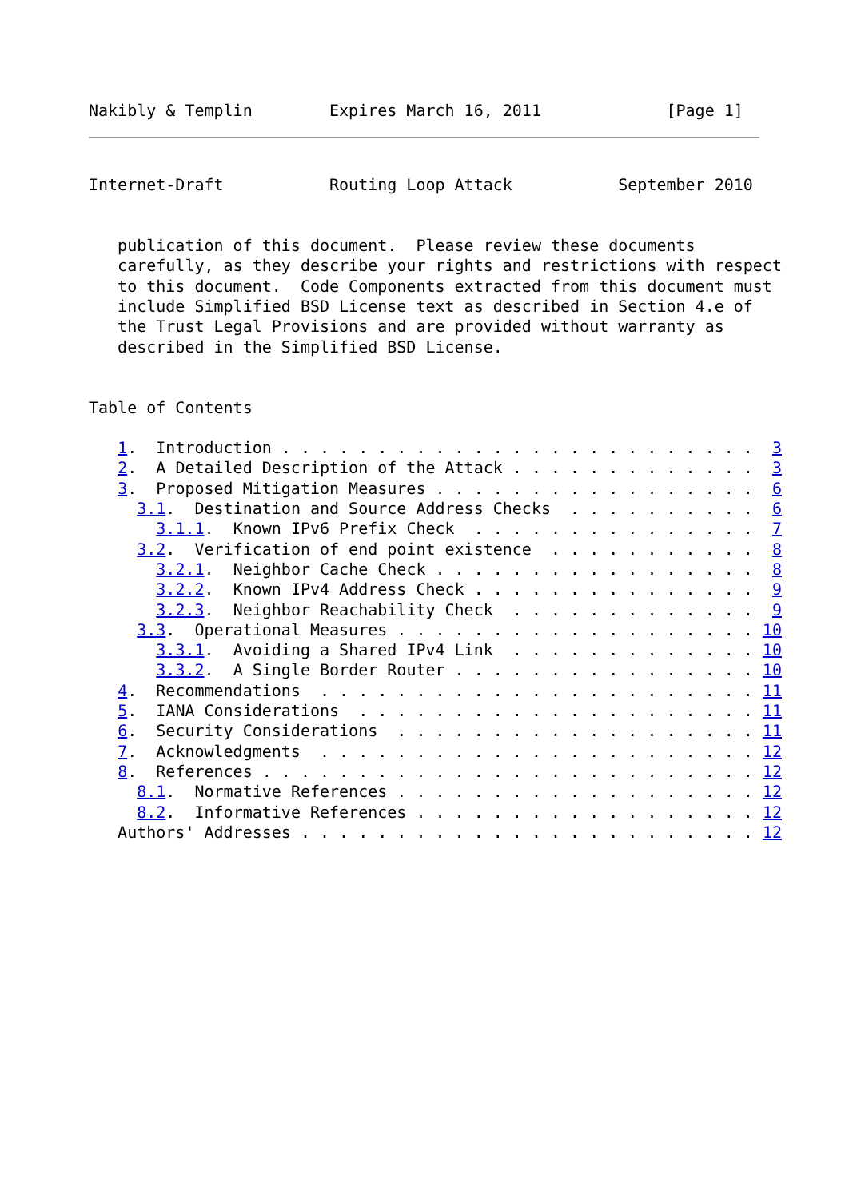Nakibly & Templin        Expires March 16, 2011             [Page 1]
Internet-Draft           Routing Loop Attack           September 2010


   publication of this document.  Please review these documents
   carefully, as they describe your rights and restrictions with respect
   to this document.  Code Components extracted from this document must
   include Simplified BSD License text as described in Section 4.e of
   the Trust Legal Provisions and are provided without warranty as
   described in the Simplified BSD License.


Table of Contents

   1.  Introduction . . . . . . . . . . . . . . . . . . . . . . . . .  3
   2.  A Detailed Description of the Attack . . . . . . . . . . . . .  3
   3.  Proposed Mitigation Measures . . . . . . . . . . . . . . . . .  6
     3.1.  Destination and Source Address Checks  . . . . . . . . . .  6
       3.1.1.  Known IPv6 Prefix Check  . . . . . . . . . . . . . . .  7
     3.2.  Verification of end point existence  . . . . . . . . . . .  8
       3.2.1.  Neighbor Cache Check . . . . . . . . . . . . . . . . .  8
       3.2.2.  Known IPv4 Address Check . . . . . . . . . . . . . . .  9
       3.2.3.  Neighbor Reachability Check  . . . . . . . . . . . . .  9
     3.3.  Operational Measures . . . . . . . . . . . . . . . . . . . 10
       3.3.1.  Avoiding a Shared IPv4 Link  . . . . . . . . . . . . . 10
       3.3.2.  A Single Border Router . . . . . . . . . . . . . . . . 10
   4.  Recommendations  . . . . . . . . . . . . . . . . . . . . . . . 11
   5.  IANA Considerations  . . . . . . . . . . . . . . . . . . . . . 11
   6.  Security Considerations  . . . . . . . . . . . . . . . . . . . 11
   7.  Acknowledgments  . . . . . . . . . . . . . . . . . . . . . . . 12
   8.  References . . . . . . . . . . . . . . . . . . . . . . . . . . 12
     8.1.  Normative References . . . . . . . . . . . . . . . . . . . 12
     8.2.  Informative References . . . . . . . . . . . . . . . . . . 12
   Authors' Addresses . . . . . . . . . . . . . . . . . . . . . . . . 12